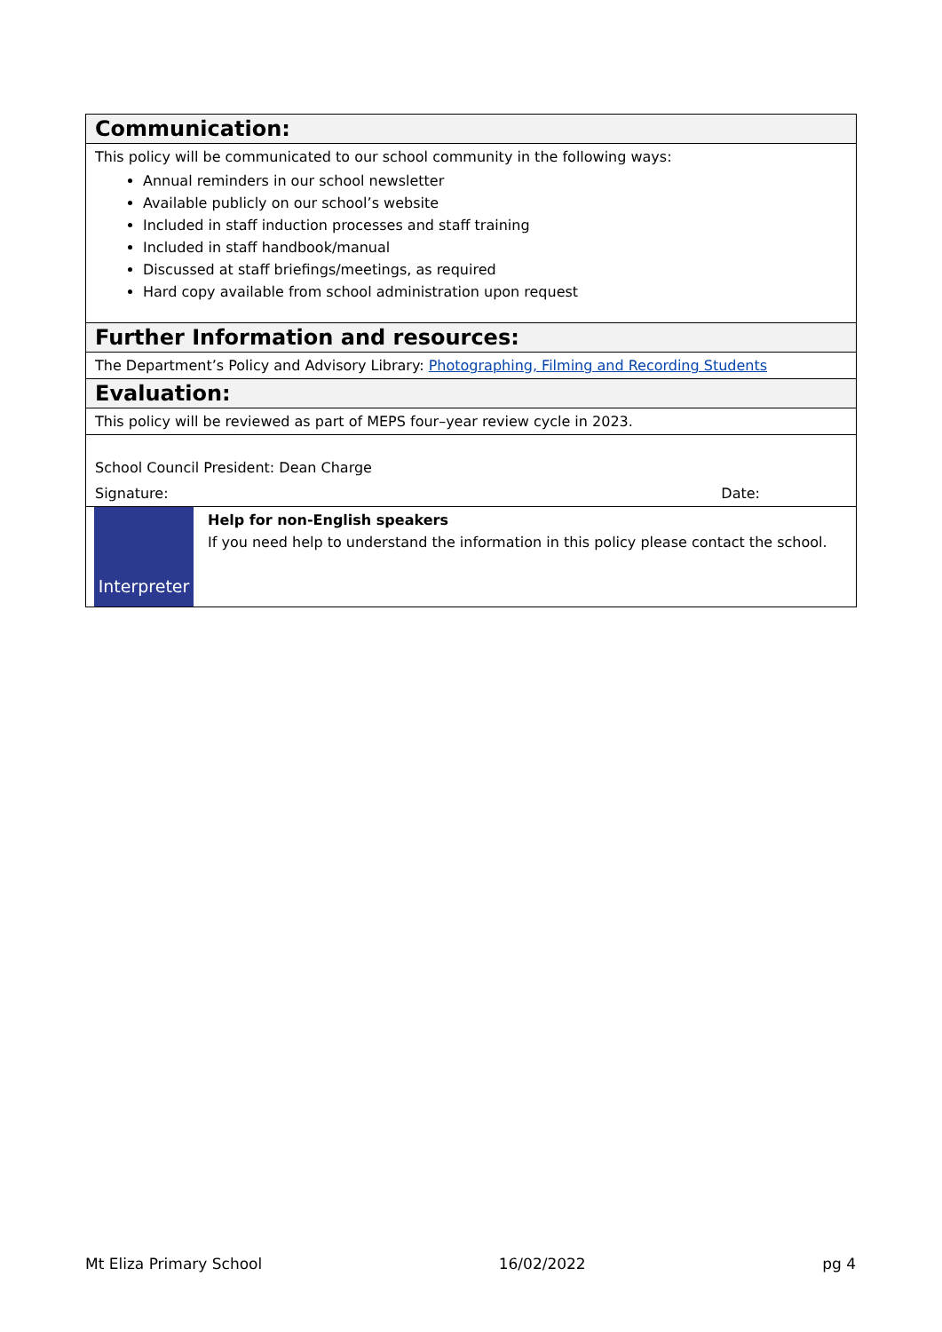Communication:
This policy will be communicated to our school community in the following ways:
Annual reminders in our school newsletter
Available publicly on our school’s website
Included in staff induction processes and staff training
Included in staff handbook/manual
Discussed at staff briefings/meetings, as required
Hard copy available from school administration upon request
Further Information and resources:
The Department’s Policy and Advisory Library: Photographing, Filming and Recording Students
Evaluation:
This policy will be reviewed as part of MEPS four–year review cycle in 2023.
School Council President: Dean Charge
Signature: Date:
Interpreter
Help for non-English speakers
If you need help to understand the information in this policy please contact the school.
Mt Eliza Primary School 16/02/2022 pg 4